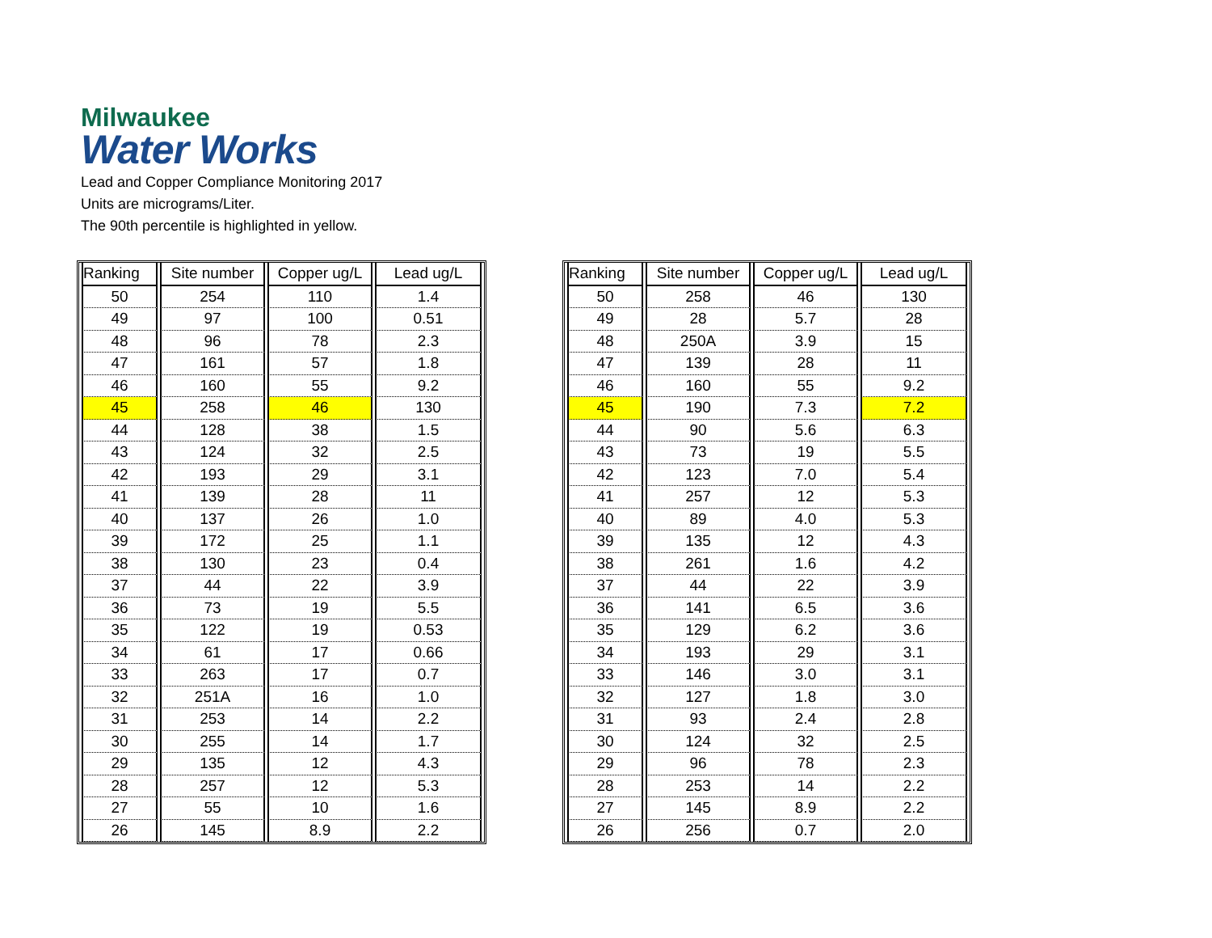Milwaukee
Water Works
Lead and Copper Compliance Monitoring 2017
Units are micrograms/Liter.
The 90th percentile is highlighted in yellow.
| Ranking | Site number | Copper ug/L | Lead ug/L |
| --- | --- | --- | --- |
| 50 | 254 | 110 | 1.4 |
| 49 | 97 | 100 | 0.51 |
| 48 | 96 | 78 | 2.3 |
| 47 | 161 | 57 | 1.8 |
| 46 | 160 | 55 | 9.2 |
| 45 | 258 | 46 | 130 |
| 44 | 128 | 38 | 1.5 |
| 43 | 124 | 32 | 2.5 |
| 42 | 193 | 29 | 3.1 |
| 41 | 139 | 28 | 11 |
| 40 | 137 | 26 | 1.0 |
| 39 | 172 | 25 | 1.1 |
| 38 | 130 | 23 | 0.4 |
| 37 | 44 | 22 | 3.9 |
| 36 | 73 | 19 | 5.5 |
| 35 | 122 | 19 | 0.53 |
| 34 | 61 | 17 | 0.66 |
| 33 | 263 | 17 | 0.7 |
| 32 | 251A | 16 | 1.0 |
| 31 | 253 | 14 | 2.2 |
| 30 | 255 | 14 | 1.7 |
| 29 | 135 | 12 | 4.3 |
| 28 | 257 | 12 | 5.3 |
| 27 | 55 | 10 | 1.6 |
| 26 | 145 | 8.9 | 2.2 |
| Ranking | Site number | Copper ug/L | Lead ug/L |
| --- | --- | --- | --- |
| 50 | 258 | 46 | 130 |
| 49 | 28 | 5.7 | 28 |
| 48 | 250A | 3.9 | 15 |
| 47 | 139 | 28 | 11 |
| 46 | 160 | 55 | 9.2 |
| 45 | 190 | 7.3 | 7.2 |
| 44 | 90 | 5.6 | 6.3 |
| 43 | 73 | 19 | 5.5 |
| 42 | 123 | 7.0 | 5.4 |
| 41 | 257 | 12 | 5.3 |
| 40 | 89 | 4.0 | 5.3 |
| 39 | 135 | 12 | 4.3 |
| 38 | 261 | 1.6 | 4.2 |
| 37 | 44 | 22 | 3.9 |
| 36 | 141 | 6.5 | 3.6 |
| 35 | 129 | 6.2 | 3.6 |
| 34 | 193 | 29 | 3.1 |
| 33 | 146 | 3.0 | 3.1 |
| 32 | 127 | 1.8 | 3.0 |
| 31 | 93 | 2.4 | 2.8 |
| 30 | 124 | 32 | 2.5 |
| 29 | 96 | 78 | 2.3 |
| 28 | 253 | 14 | 2.2 |
| 27 | 145 | 8.9 | 2.2 |
| 26 | 256 | 0.7 | 2.0 |